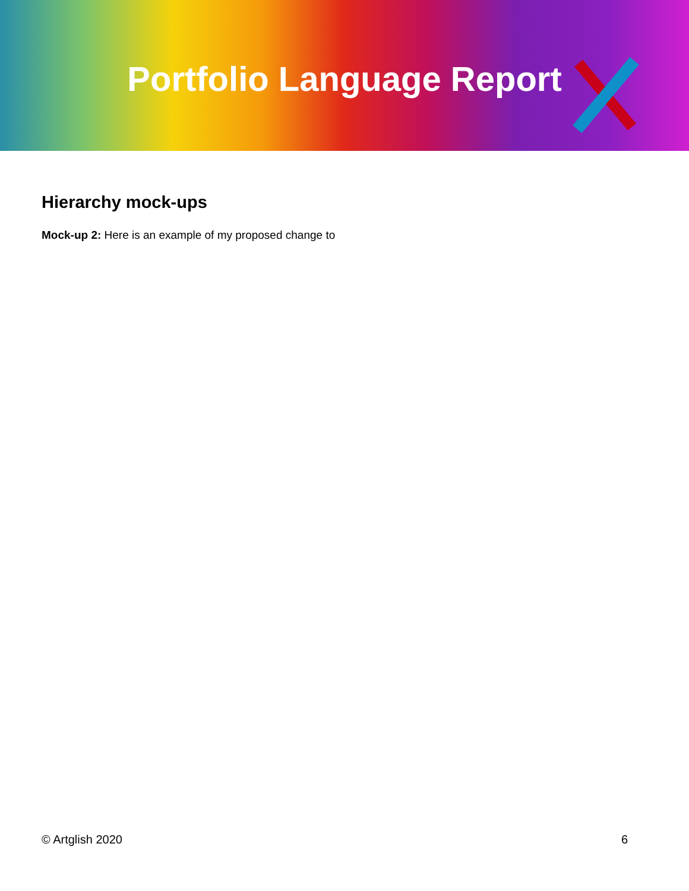Portfolio Language Report
Hierarchy mock-ups
Mock-up 2: Here is an example of my proposed change to
© Artglish 2020 6